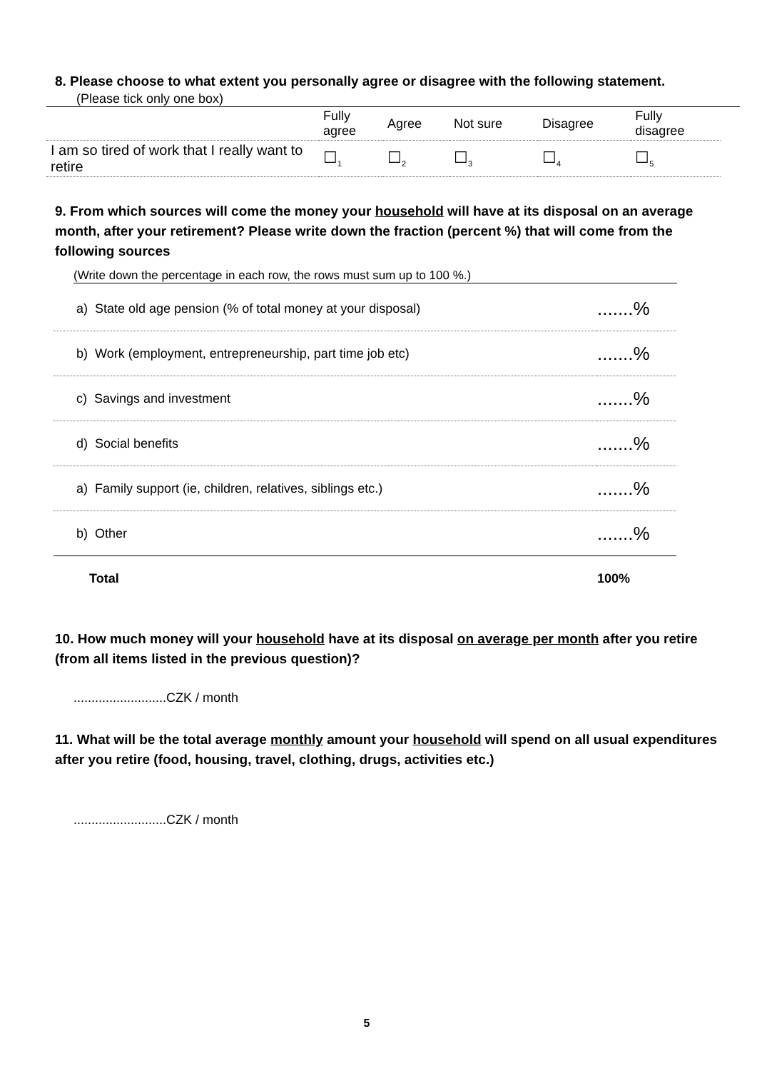8. Please choose to what extent you personally agree or disagree with the following statement.
(Please tick only one box)
| | Fully agree | Agree | Not sure | Disagree | Fully disagree |
| I am so tired of work that I really want to retire | ☐<sub>1</sub> | ☐<sub>2</sub> | ☐<sub>3</sub> | ☐<sub>4</sub> | ☐<sub>5</sub> |
9. From which sources will come the money your household will have at its disposal on an average month, after your retirement? Please write down the fraction (percent %) that will come from the following sources
(Write down the percentage in each row, the rows must sum up to 100 %.)
| a) State old age pension (% of total money at your disposal) | .......% |
| b) Work (employment, entrepreneurship, part time job etc) | .......% |
| c) Savings and investment | .......% |
| d) Social benefits | .......% |
| a) Family support (ie, children, relatives, siblings etc.) | .......% |
| b) Other | .......% |
| Total | 100% |
10. How much money will your household have at its disposal on average per month after you retire (from all items listed in the previous question)?
..........................CZK / month
11. What will be the total average monthly amount your household will spend on all usual expenditures after you retire (food, housing, travel, clothing, drugs, activities etc.)
..........................CZK / month
5